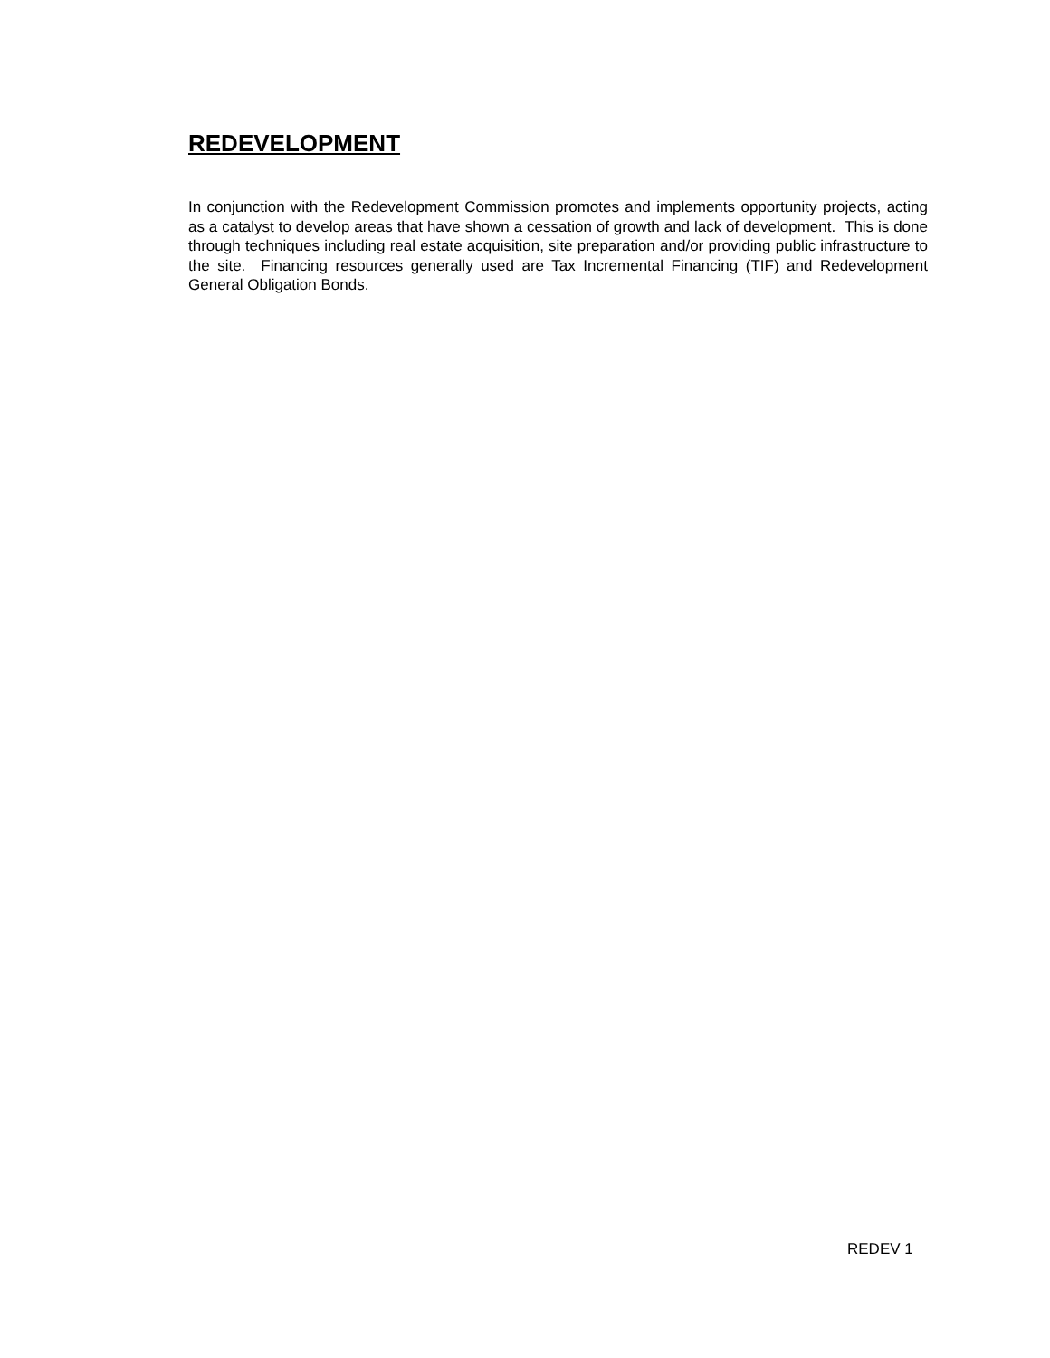REDEVELOPMENT
In conjunction with the Redevelopment Commission promotes and implements opportunity projects, acting as a catalyst to develop areas that have shown a cessation of growth and lack of development. This is done through techniques including real estate acquisition, site preparation and/or providing public infrastructure to the site. Financing resources generally used are Tax Incremental Financing (TIF) and Redevelopment General Obligation Bonds.
REDEV 1